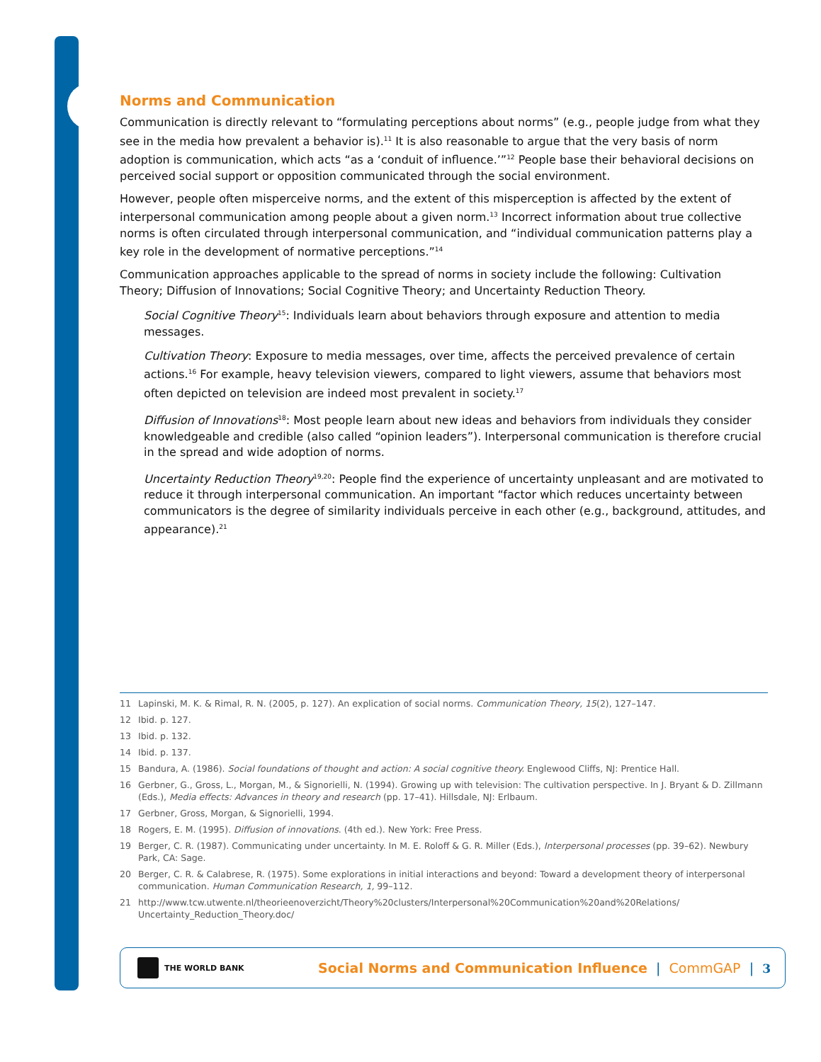Norms and Communication
Communication is directly relevant to “formulating perceptions about norms” (e.g., people judge from what they see in the media how prevalent a behavior is).<sup>11</sup> It is also reasonable to argue that the very basis of norm adoption is communication, which acts “as a ‘conduit of influence.’”<sup>12</sup> People base their behavioral decisions on perceived social support or opposition communicated through the social environment.
However, people often misperceive norms, and the extent of this misperception is affected by the extent of interpersonal communication among people about a given norm.<sup>13</sup> Incorrect information about true collective norms is often circulated through interpersonal communication, and “individual communication patterns play a key role in the development of normative perceptions.”<sup>14</sup>
Communication approaches applicable to the spread of norms in society include the following: Cultivation Theory; Diffusion of Innovations; Social Cognitive Theory; and Uncertainty Reduction Theory.
Social Cognitive Theory<sup>15</sup>: Individuals learn about behaviors through exposure and attention to media messages.
Cultivation Theory: Exposure to media messages, over time, affects the perceived prevalence of certain actions.<sup>16</sup> For example, heavy television viewers, compared to light viewers, assume that behaviors most often depicted on television are indeed most prevalent in society.<sup>17</sup>
Diffusion of Innovations<sup>18</sup>: Most people learn about new ideas and behaviors from individuals they consider knowledgeable and credible (also called “opinion leaders”). Interpersonal communication is therefore crucial in the spread and wide adoption of norms.
Uncertainty Reduction Theory<sup>19,20</sup>: People find the experience of uncertainty unpleasant and are motivated to reduce it through interpersonal communication. An important “factor which reduces uncertainty between communicators is the degree of similarity individuals perceive in each other (e.g., background, attitudes, and appearance).<sup>21</sup>
11 Lapinski, M. K. & Rimal, R. N. (2005, p. 127). An explication of social norms. Communication Theory, 15(2), 127–147.
12 Ibid. p. 127.
13 Ibid. p. 132.
14 Ibid. p. 137.
15 Bandura, A. (1986). Social foundations of thought and action: A social cognitive theory. Englewood Cliffs, NJ: Prentice Hall.
16 Gerbner, G., Gross, L., Morgan, M., & Signorielli, N. (1994). Growing up with television: The cultivation perspective. In J. Bryant & D. Zillmann (Eds.), Media effects: Advances in theory and research (pp. 17–41). Hillsdale, NJ: Erlbaum.
17 Gerbner, Gross, Morgan, & Signorielli, 1994.
18 Rogers, E. M. (1995). Diffusion of innovations. (4th ed.). New York: Free Press.
19 Berger, C. R. (1987). Communicating under uncertainty. In M. E. Roloff & G. R. Miller (Eds.), Interpersonal processes (pp. 39–62). Newbury Park, CA: Sage.
20 Berger, C. R. & Calabrese, R. (1975). Some explorations in initial interactions and beyond: Toward a development theory of interpersonal communication. Human Communication Research, 1, 99–112.
21 http://www.tcw.utwente.nl/theorieenoverzicht/Theory%20clusters/Interpersonal%20Communication%20and%20Relations/ Uncertainty_Reduction_Theory.doc/
THE WORLD BANK
Social Norms and Communication Influence | CommGAP | 3